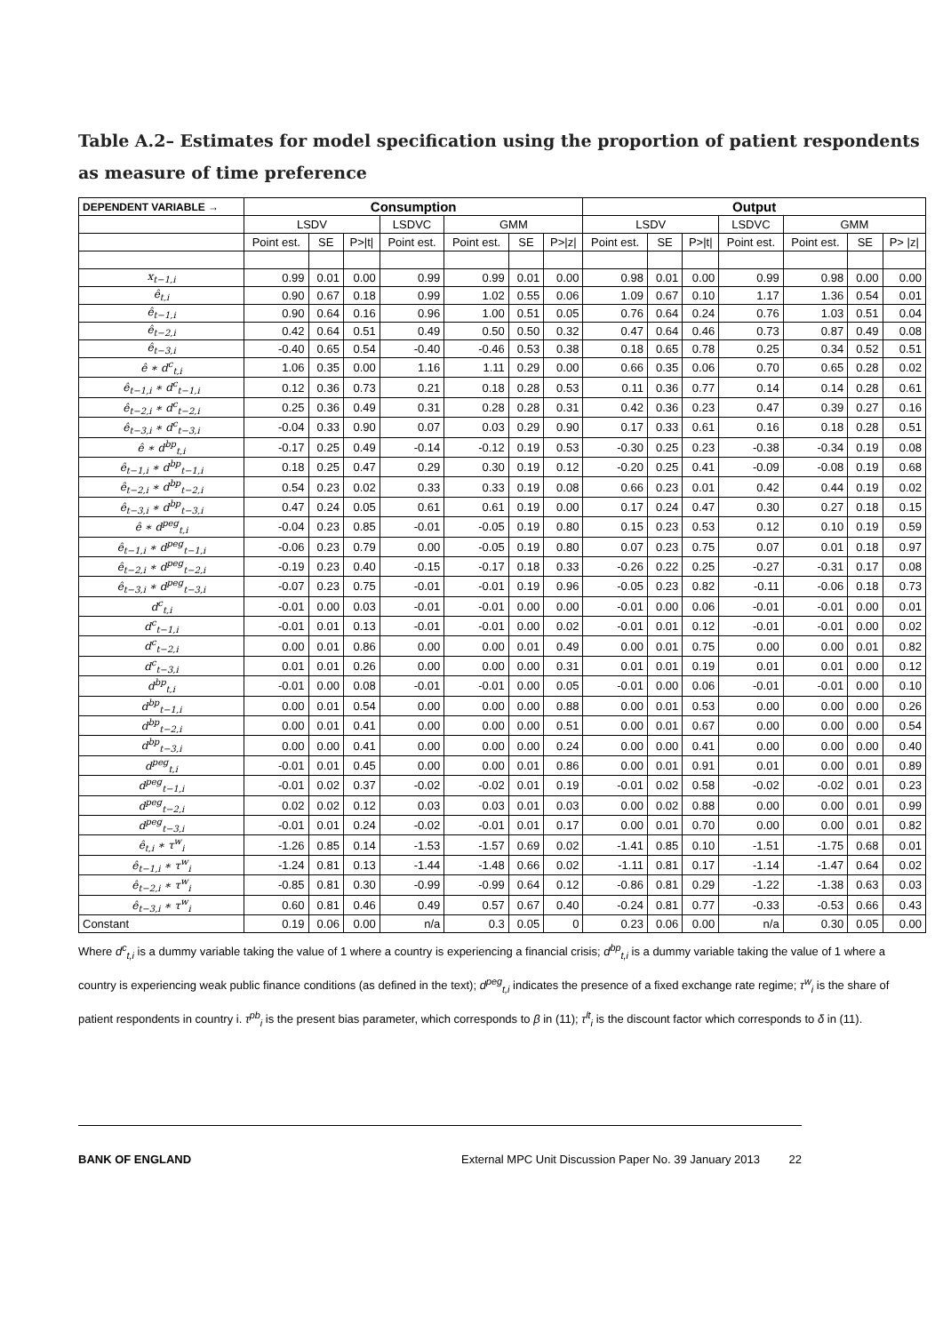Table A.2– Estimates for model specification using the proportion of patient respondents as measure of time preference
| DEPENDENT VARIABLE → | Consumption | | | | | | | Output | | | | | | |
| --- | --- | --- | --- | --- | --- | --- | --- | --- | --- | --- | --- | --- | --- | --- |
| | LSDV | | | LSDVC | GMM | | | LSDV | | | LSDVC | GMM | | |
| | Point est. | SE | P>/t/ | Point est. | Point est. | SE | P>/z/ | Point est. | SE | P>/t/ | Point est. | Point est. | SE | P> /z/ |
| x<sub>t−1,i</sub> | 0.99 | 0.01 | 0.00 | 0.99 | 0.99 | 0.01 | 0.00 | 0.98 | 0.01 | 0.00 | 0.99 | 0.98 | 0.00 | 0.00 |
| ê<sub>t,i</sub> | 0.90 | 0.67 | 0.18 | 0.99 | 1.02 | 0.55 | 0.06 | 1.09 | 0.67 | 0.10 | 1.17 | 1.36 | 0.54 | 0.01 |
| ê<sub>t−1,i</sub> | 0.90 | 0.64 | 0.16 | 0.96 | 1.00 | 0.51 | 0.05 | 0.76 | 0.64 | 0.24 | 0.76 | 1.03 | 0.51 | 0.04 |
| ê<sub>t−2,i</sub> | 0.42 | 0.64 | 0.51 | 0.49 | 0.50 | 0.50 | 0.32 | 0.47 | 0.64 | 0.46 | 0.73 | 0.87 | 0.49 | 0.08 |
| ê<sub>t−3,i</sub> | -0.40 | 0.65 | 0.54 | -0.40 | -0.46 | 0.53 | 0.38 | 0.18 | 0.65 | 0.78 | 0.25 | 0.34 | 0.52 | 0.51 |
| ê ∗ d<sup>c</sup><sub>t,i</sub> | 1.06 | 0.35 | 0.00 | 1.16 | 1.11 | 0.29 | 0.00 | 0.66 | 0.35 | 0.06 | 0.70 | 0.65 | 0.28 | 0.02 |
| ê<sub>t−1,i</sub> ∗ d<sup>c</sup><sub>t−1,i</sub> | 0.12 | 0.36 | 0.73 | 0.21 | 0.18 | 0.28 | 0.53 | 0.11 | 0.36 | 0.77 | 0.14 | 0.14 | 0.28 | 0.61 |
| ê<sub>t−2,i</sub> ∗ d<sup>c</sup><sub>t−2,i</sub> | 0.25 | 0.36 | 0.49 | 0.31 | 0.28 | 0.28 | 0.31 | 0.42 | 0.36 | 0.23 | 0.47 | 0.39 | 0.27 | 0.16 |
| ê<sub>t−3,i</sub> ∗ d<sup>c</sup><sub>t−3,i</sub> | -0.04 | 0.33 | 0.90 | 0.07 | 0.03 | 0.29 | 0.90 | 0.17 | 0.33 | 0.61 | 0.16 | 0.18 | 0.28 | 0.51 |
| ê ∗ d<sup>bp</sup><sub>t,i</sub> | -0.17 | 0.25 | 0.49 | -0.14 | -0.12 | 0.19 | 0.53 | -0.30 | 0.25 | 0.23 | -0.38 | -0.34 | 0.19 | 0.08 |
| ê<sub>t−1,i</sub> ∗ d<sup>bp</sup><sub>t−1,i</sub> | 0.18 | 0.25 | 0.47 | 0.29 | 0.30 | 0.19 | 0.12 | -0.20 | 0.25 | 0.41 | -0.09 | -0.08 | 0.19 | 0.68 |
| ê<sub>t−2,i</sub> ∗ d<sup>bp</sup><sub>t−2,i</sub> | 0.54 | 0.23 | 0.02 | 0.33 | 0.33 | 0.19 | 0.08 | 0.66 | 0.23 | 0.01 | 0.42 | 0.44 | 0.19 | 0.02 |
| ê<sub>t−3,i</sub> ∗ d<sup>bp</sup><sub>t−3,i</sub> | 0.47 | 0.24 | 0.05 | 0.61 | 0.61 | 0.19 | 0.00 | 0.17 | 0.24 | 0.47 | 0.30 | 0.27 | 0.18 | 0.15 |
| ê ∗ d<sup>peg</sup><sub>t,i</sub> | -0.04 | 0.23 | 0.85 | -0.01 | -0.05 | 0.19 | 0.80 | 0.15 | 0.23 | 0.53 | 0.12 | 0.10 | 0.19 | 0.59 |
| ê<sub>t−1,i</sub> ∗ d<sup>peg</sup><sub>t−1,i</sub> | -0.06 | 0.23 | 0.79 | 0.00 | -0.05 | 0.19 | 0.80 | 0.07 | 0.23 | 0.75 | 0.07 | 0.01 | 0.18 | 0.97 |
| ê<sub>t−2,i</sub> ∗ d<sup>peg</sup><sub>t−2,i</sub> | -0.19 | 0.23 | 0.40 | -0.15 | -0.17 | 0.18 | 0.33 | -0.26 | 0.22 | 0.25 | -0.27 | -0.31 | 0.17 | 0.08 |
| ê<sub>t−3,i</sub> ∗ d<sup>peg</sup><sub>t−3,i</sub> | -0.07 | 0.23 | 0.75 | -0.01 | -0.01 | 0.19 | 0.96 | -0.05 | 0.23 | 0.82 | -0.11 | -0.06 | 0.18 | 0.73 |
| d<sup>c</sup><sub>t,i</sub> | -0.01 | 0.00 | 0.03 | -0.01 | -0.01 | 0.00 | 0.00 | -0.01 | 0.00 | 0.06 | -0.01 | -0.01 | 0.00 | 0.01 |
| d<sup>c</sup><sub>t−1,i</sub> | -0.01 | 0.01 | 0.13 | -0.01 | -0.01 | 0.00 | 0.02 | -0.01 | 0.01 | 0.12 | -0.01 | -0.01 | 0.00 | 0.02 |
| d<sup>c</sup><sub>t−2,i</sub> | 0.00 | 0.01 | 0.86 | 0.00 | 0.00 | 0.01 | 0.49 | 0.00 | 0.01 | 0.75 | 0.00 | 0.00 | 0.01 | 0.82 |
| d<sup>c</sup><sub>t−3,i</sub> | 0.01 | 0.01 | 0.26 | 0.00 | 0.00 | 0.00 | 0.31 | 0.01 | 0.01 | 0.19 | 0.01 | 0.01 | 0.00 | 0.12 |
| d<sup>bp</sup><sub>t,i</sub> | -0.01 | 0.00 | 0.08 | -0.01 | -0.01 | 0.00 | 0.05 | -0.01 | 0.00 | 0.06 | -0.01 | -0.01 | 0.00 | 0.10 |
| d<sup>bp</sup><sub>t−1,i</sub> | 0.00 | 0.01 | 0.54 | 0.00 | 0.00 | 0.00 | 0.88 | 0.00 | 0.01 | 0.53 | 0.00 | 0.00 | 0.00 | 0.26 |
| d<sup>bp</sup><sub>t−2,i</sub> | 0.00 | 0.01 | 0.41 | 0.00 | 0.00 | 0.00 | 0.51 | 0.00 | 0.01 | 0.67 | 0.00 | 0.00 | 0.00 | 0.54 |
| d<sup>bp</sup><sub>t−3,i</sub> | 0.00 | 0.00 | 0.41 | 0.00 | 0.00 | 0.00 | 0.24 | 0.00 | 0.00 | 0.41 | 0.00 | 0.00 | 0.00 | 0.40 |
| d<sup>peg</sup><sub>t,i</sub> | -0.01 | 0.01 | 0.45 | 0.00 | 0.00 | 0.01 | 0.86 | 0.00 | 0.01 | 0.91 | 0.01 | 0.00 | 0.01 | 0.89 |
| d<sup>peg</sup><sub>t−1,i</sub> | -0.01 | 0.02 | 0.37 | -0.02 | -0.02 | 0.01 | 0.19 | -0.01 | 0.02 | 0.58 | -0.02 | -0.02 | 0.01 | 0.23 |
| d<sup>peg</sup><sub>t−2,i</sub> | 0.02 | 0.02 | 0.12 | 0.03 | 0.03 | 0.01 | 0.03 | 0.00 | 0.02 | 0.88 | 0.00 | 0.00 | 0.01 | 0.99 |
| d<sup>peg</sup><sub>t−3,i</sub> | -0.01 | 0.01 | 0.24 | -0.02 | -0.01 | 0.01 | 0.17 | 0.00 | 0.01 | 0.70 | 0.00 | 0.00 | 0.01 | 0.82 |
| ê<sub>t,i</sub> ∗ τ<sup>w</sup><sub>i</sub> | -1.26 | 0.85 | 0.14 | -1.53 | -1.57 | 0.69 | 0.02 | -1.41 | 0.85 | 0.10 | -1.51 | -1.75 | 0.68 | 0.01 |
| ê<sub>t−1,i</sub> ∗ τ<sup>w</sup><sub>i</sub> | -1.24 | 0.81 | 0.13 | -1.44 | -1.48 | 0.66 | 0.02 | -1.11 | 0.81 | 0.17 | -1.14 | -1.47 | 0.64 | 0.02 |
| ê<sub>t−2,i</sub> ∗ τ<sup>w</sup><sub>i</sub> | -0.85 | 0.81 | 0.30 | -0.99 | -0.99 | 0.64 | 0.12 | -0.86 | 0.81 | 0.29 | -1.22 | -1.38 | 0.63 | 0.03 |
| ê<sub>t−3,i</sub> ∗ τ<sup>w</sup><sub>i</sub> | 0.60 | 0.81 | 0.46 | 0.49 | 0.57 | 0.67 | 0.40 | -0.24 | 0.81 | 0.77 | -0.33 | -0.53 | 0.66 | 0.43 |
| Constant | 0.19 | 0.06 | 0.00 | n/a | 0.3 | 0.05 | 0 | 0.23 | 0.06 | 0.00 | n/a | 0.30 | 0.05 | 0.00 |
Where d<sup>c</sup><sub>t,i</sub> is a dummy variable taking the value of 1 where a country is experiencing a financial crisis; d<sup>bp</sup><sub>t,i</sub> is a dummy variable taking the value of 1 where a country is experiencing weak public finance conditions (as defined in the text); d<sup>peg</sup><sub>t,i</sub> indicates the presence of a fixed exchange rate regime; τ<sup>w</sup><sub>i</sub> is the share of patient respondents in country i. τ<sup>pb</sup><sub>i</sub> is the present bias parameter, which corresponds to β in (11); τ<sup>lt</sup><sub>i</sub> is the discount factor which corresponds to δ in (11).
BANK OF ENGLAND External MPC Unit Discussion Paper No. 39 January 2013 22